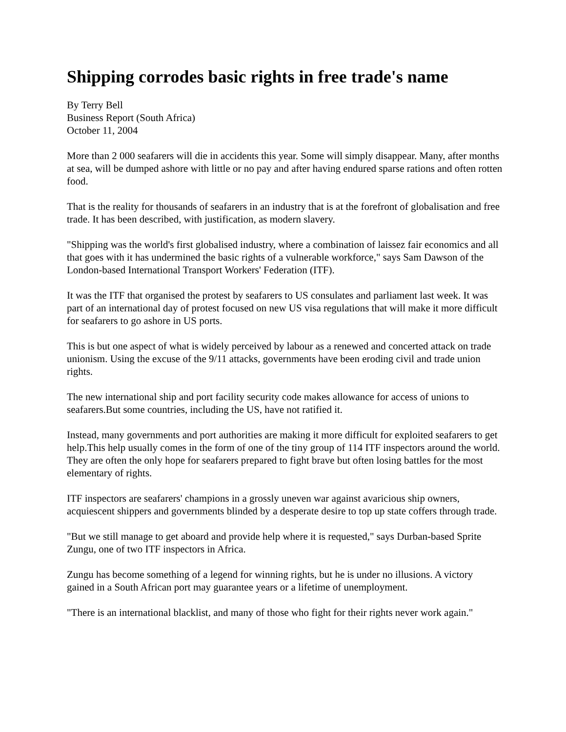Shipping corrodes basic rights in free trade's name
By Terry Bell
Business Report (South Africa)
October 11, 2004
More than 2 000 seafarers will die in accidents this year. Some will simply disappear. Many, after months at sea, will be dumped ashore with little or no pay and after having endured sparse rations and often rotten food.
That is the reality for thousands of seafarers in an industry that is at the forefront of globalisation and free trade. It has been described, with justification, as modern slavery.
"Shipping was the world's first globalised industry, where a combination of laissez fair economics and all that goes with it has undermined the basic rights of a vulnerable workforce," says Sam Dawson of the London-based International Transport Workers' Federation (ITF).
It was the ITF that organised the protest by seafarers to US consulates and parliament last week. It was part of an international day of protest focused on new US visa regulations that will make it more difficult for seafarers to go ashore in US ports.
This is but one aspect of what is widely perceived by labour as a renewed and concerted attack on trade unionism. Using the excuse of the 9/11 attacks, governments have been eroding civil and trade union rights.
The new international ship and port facility security code makes allowance for access of unions to seafarers.But some countries, including the US, have not ratified it.
Instead, many governments and port authorities are making it more difficult for exploited seafarers to get help.This help usually comes in the form of one of the tiny group of 114 ITF inspectors around the world. They are often the only hope for seafarers prepared to fight brave but often losing battles for the most elementary of rights.
ITF inspectors are seafarers' champions in a grossly uneven war against avaricious ship owners, acquiescent shippers and governments blinded by a desperate desire to top up state coffers through trade.
"But we still manage to get aboard and provide help where it is requested," says Durban-based Sprite Zungu, one of two ITF inspectors in Africa.
Zungu has become something of a legend for winning rights, but he is under no illusions. A victory gained in a South African port may guarantee years or a lifetime of unemployment.
"There is an international blacklist, and many of those who fight for their rights never work again."